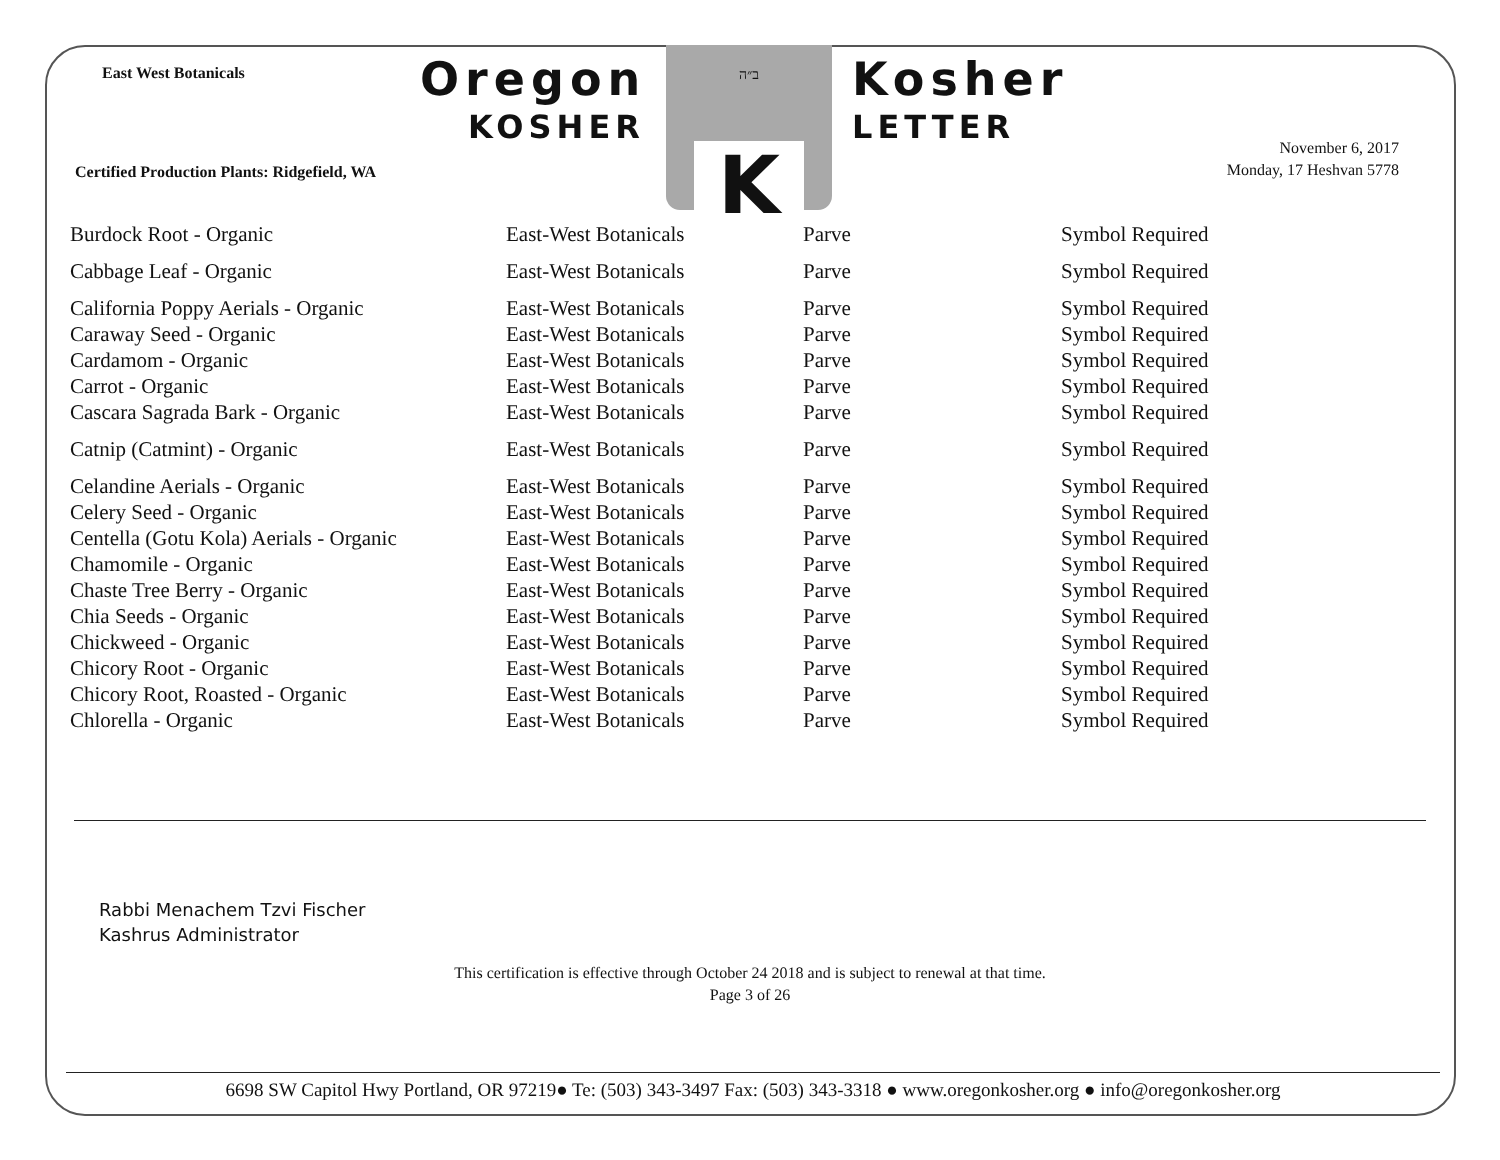East West Botanicals Oregon
KOSHER
ב״ה
K
Kosher
LETTER
Certified Production Plants: Ridgefield, WA
November 6, 2017
Monday, 17 Heshvan 5778
| Burdock Root - Organic | East-West Botanicals | Parve | Symbol Required |
| Cabbage Leaf - Organic | East-West Botanicals | Parve | Symbol Required |
| California Poppy Aerials - Organic | East-West Botanicals | Parve | Symbol Required |
| Caraway Seed - Organic | East-West Botanicals | Parve | Symbol Required |
| Cardamom - Organic | East-West Botanicals | Parve | Symbol Required |
| Carrot - Organic | East-West Botanicals | Parve | Symbol Required |
| Cascara Sagrada Bark - Organic | East-West Botanicals | Parve | Symbol Required |
| Catnip (Catmint) - Organic | East-West Botanicals | Parve | Symbol Required |
| Celandine Aerials - Organic | East-West Botanicals | Parve | Symbol Required |
| Celery Seed - Organic | East-West Botanicals | Parve | Symbol Required |
| Centella (Gotu Kola) Aerials - Organic | East-West Botanicals | Parve | Symbol Required |
| Chamomile - Organic | East-West Botanicals | Parve | Symbol Required |
| Chaste Tree Berry - Organic | East-West Botanicals | Parve | Symbol Required |
| Chia Seeds - Organic | East-West Botanicals | Parve | Symbol Required |
| Chickweed - Organic | East-West Botanicals | Parve | Symbol Required |
| Chicory Root - Organic | East-West Botanicals | Parve | Symbol Required |
| Chicory Root, Roasted - Organic | East-West Botanicals | Parve | Symbol Required |
| Chlorella - Organic | East-West Botanicals | Parve | Symbol Required |
Rabbi Menachem Tzvi Fischer
Kashrus Administrator
This certification is effective through October 24 2018 and is subject to renewal at that time.
Page 3 of 26
6698 SW Capitol Hwy Portland, OR 97219● Te: (503) 343-3497 Fax: (503) 343-3318 ● www.oregonkosher.org ● info@oregonkosher.org